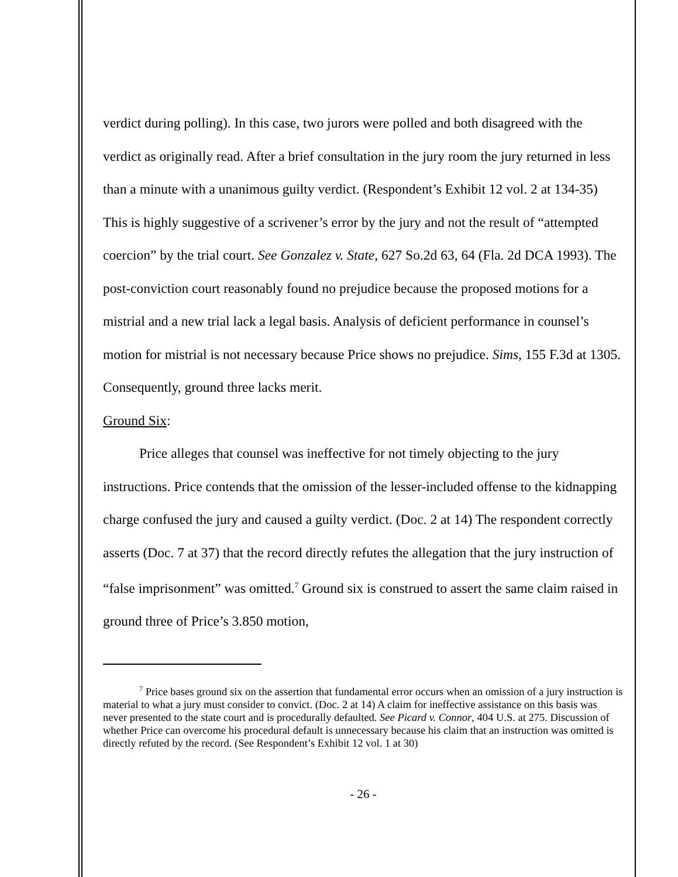verdict during polling). In this case, two jurors were polled and both disagreed with the verdict as originally read. After a brief consultation in the jury room the jury returned in less than a minute with a unanimous guilty verdict. (Respondent’s Exhibit 12 vol. 2 at 134-35) This is highly suggestive of a scrivener’s error by the jury and not the result of “attempted coercion” by the trial court. See Gonzalez v. State, 627 So.2d 63, 64 (Fla. 2d DCA 1993). The post-conviction court reasonably found no prejudice because the proposed motions for a mistrial and a new trial lack a legal basis. Analysis of deficient performance in counsel’s motion for mistrial is not necessary because Price shows no prejudice. Sims, 155 F.3d at 1305. Consequently, ground three lacks merit.
Ground Six:
Price alleges that counsel was ineffective for not timely objecting to the jury instructions. Price contends that the omission of the lesser-included offense to the kidnapping charge confused the jury and caused a guilty verdict. (Doc. 2 at 14) The respondent correctly asserts (Doc. 7 at 37) that the record directly refutes the allegation that the jury instruction of “false imprisonment” was omitted.<sup>7</sup> Ground six is construed to assert the same claim raised in ground three of Price’s 3.850 motion,
<sup>7</sup> Price bases ground six on the assertion that fundamental error occurs when an omission of a jury instruction is material to what a jury must consider to convict. (Doc. 2 at 14) A claim for ineffective assistance on this basis was never presented to the state court and is procedurally defaulted. See Picard v. Connor, 404 U.S. at 275. Discussion of whether Price can overcome his procedural default is unnecessary because his claim that an instruction was omitted is directly refuted by the record. (See Respondent’s Exhibit 12 vol. 1 at 30)
- 26 -